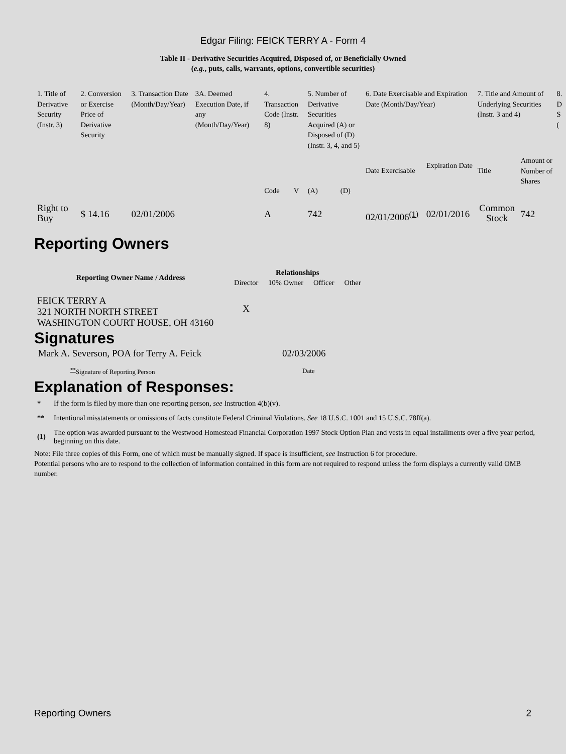Edgar Filing: FEICK TERRY A - Form 4
Table II - Derivative Securities Acquired, Disposed of, or Beneficially Owned
(e.g., puts, calls, warrants, options, convertible securities)
| 1. Title of Derivative Security (Instr. 3) | 2. Conversion or Exercise Price of Derivative Security | 3. Transaction Date (Month/Day/Year) | 3A. Deemed Execution Date, if any (Month/Day/Year) | 4. Transaction Code (Instr. 8) | | 5. Number of Derivative Securities Acquired (A) or Disposed of (D) (Instr. 3, 4, and 5) | | 6. Date Exercisable and Expiration Date (Month/Day/Year) | | 7. Title and Amount of Underlying Securities (Instr. 3 and 4) | | 8. D S ( |
| | | | | Code | V | (A) | (D) | Date Exercisable | Expiration Date | Title | Amount or Number of Shares | |
| Right to Buy | $ 14.16 | 02/01/2006 | | A | | 742 | | 02/01/2006<sup>(1)</sup> | 02/01/2016 | Common Stock | 742 | |
Reporting Owners
| Reporting Owner Name / Address | Relationships | | | |
| --- | --- | --- | --- | --- |
| | Director | 10% Owner | Officer | Other |
| FEICK TERRY A 321 NORTH NORTH STREET WASHINGTON COURT HOUSE, OH 43160 | X | | | |
Signatures
| Mark A. Severson, POA for Terry A. Feick | 02/03/2006 |
| <sup>**</sup> Signature of Reporting Person | Date |
Explanation of Responses:
| * | If the form is filed by more than one reporting person, see Instruction 4(b)(v). |
| ** | Intentional misstatements or omissions of facts constitute Federal Criminal Violations. See 18 U.S.C. 1001 and 15 U.S.C. 78ff(a). |
| (1) | The option was awarded pursuant to the Westwood Homestead Financial Corporation 1997 Stock Option Plan and vests in equal installments over a five year period, beginning on this date. |
Note: File three copies of this Form, one of which must be manually signed. If space is insufficient, see Instruction 6 for procedure.
Potential persons who are to respond to the collection of information contained in this form are not required to respond unless the form displays a currently valid OMB number.
Reporting Owners 2